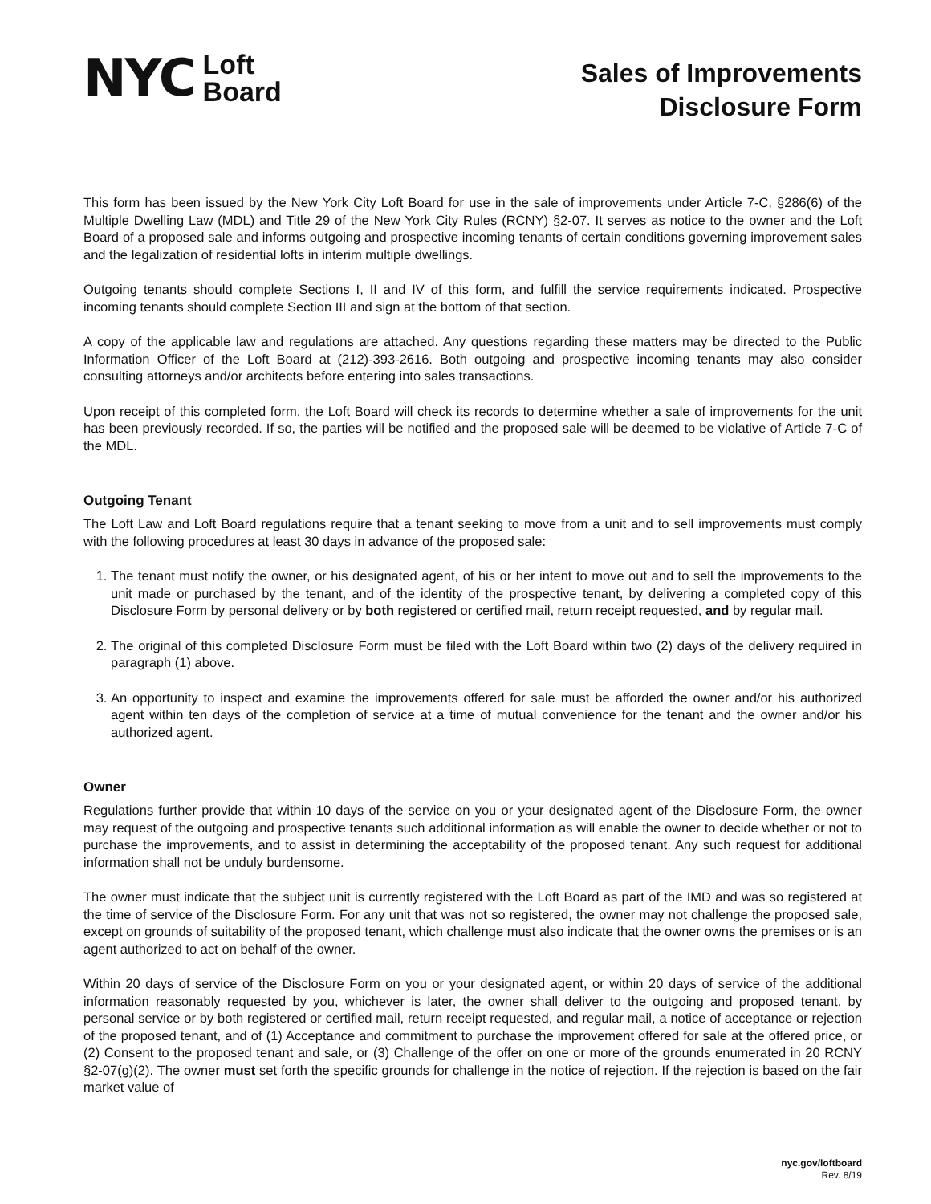NYC Loft
Board
Sales of Improvements
Disclosure Form
This form has been issued by the New York City Loft Board for use in the sale of improvements under Article 7-C, §286(6) of the Multiple Dwelling Law (MDL) and Title 29 of the New York City Rules (RCNY) §2-07. It serves as notice to the owner and the Loft Board of a proposed sale and informs outgoing and prospective incoming tenants of certain conditions governing improvement sales and the legalization of residential lofts in interim multiple dwellings.
Outgoing tenants should complete Sections I, II and IV of this form, and fulfill the service requirements indicated. Prospective incoming tenants should complete Section III and sign at the bottom of that section.
A copy of the applicable law and regulations are attached. Any questions regarding these matters may be directed to the Public Information Officer of the Loft Board at (212)-393-2616. Both outgoing and prospective incoming tenants may also consider consulting attorneys and/or architects before entering into sales transactions.
Upon receipt of this completed form, the Loft Board will check its records to determine whether a sale of improvements for the unit has been previously recorded. If so, the parties will be notified and the proposed sale will be deemed to be violative of Article 7-C of the MDL.
Outgoing Tenant
The Loft Law and Loft Board regulations require that a tenant seeking to move from a unit and to sell improvements must comply with the following procedures at least 30 days in advance of the proposed sale:
1. The tenant must notify the owner, or his designated agent, of his or her intent to move out and to sell the improvements to the unit made or purchased by the tenant, and of the identity of the prospective tenant, by delivering a completed copy of this Disclosure Form by personal delivery or by both registered or certified mail, return receipt requested, and by regular mail.
2. The original of this completed Disclosure Form must be filed with the Loft Board within two (2) days of the delivery required in paragraph (1) above.
3. An opportunity to inspect and examine the improvements offered for sale must be afforded the owner and/or his authorized agent within ten days of the completion of service at a time of mutual convenience for the tenant and the owner and/or his authorized agent.
Owner
Regulations further provide that within 10 days of the service on you or your designated agent of the Disclosure Form, the owner may request of the outgoing and prospective tenants such additional information as will enable the owner to decide whether or not to purchase the improvements, and to assist in determining the acceptability of the proposed tenant. Any such request for additional information shall not be unduly burdensome.
The owner must indicate that the subject unit is currently registered with the Loft Board as part of the IMD and was so registered at the time of service of the Disclosure Form. For any unit that was not so registered, the owner may not challenge the proposed sale, except on grounds of suitability of the proposed tenant, which challenge must also indicate that the owner owns the premises or is an agent authorized to act on behalf of the owner.
Within 20 days of service of the Disclosure Form on you or your designated agent, or within 20 days of service of the additional information reasonably requested by you, whichever is later, the owner shall deliver to the outgoing and proposed tenant, by personal service or by both registered or certified mail, return receipt requested, and regular mail, a notice of acceptance or rejection of the proposed tenant, and of (1) Acceptance and commitment to purchase the improvement offered for sale at the offered price, or (2) Consent to the proposed tenant and sale, or (3) Challenge of the offer on one or more of the grounds enumerated in 20 RCNY §2-07(g)(2). The owner must set forth the specific grounds for challenge in the notice of rejection. If the rejection is based on the fair market value of
nyc.gov/loftboard
Rev. 8/19